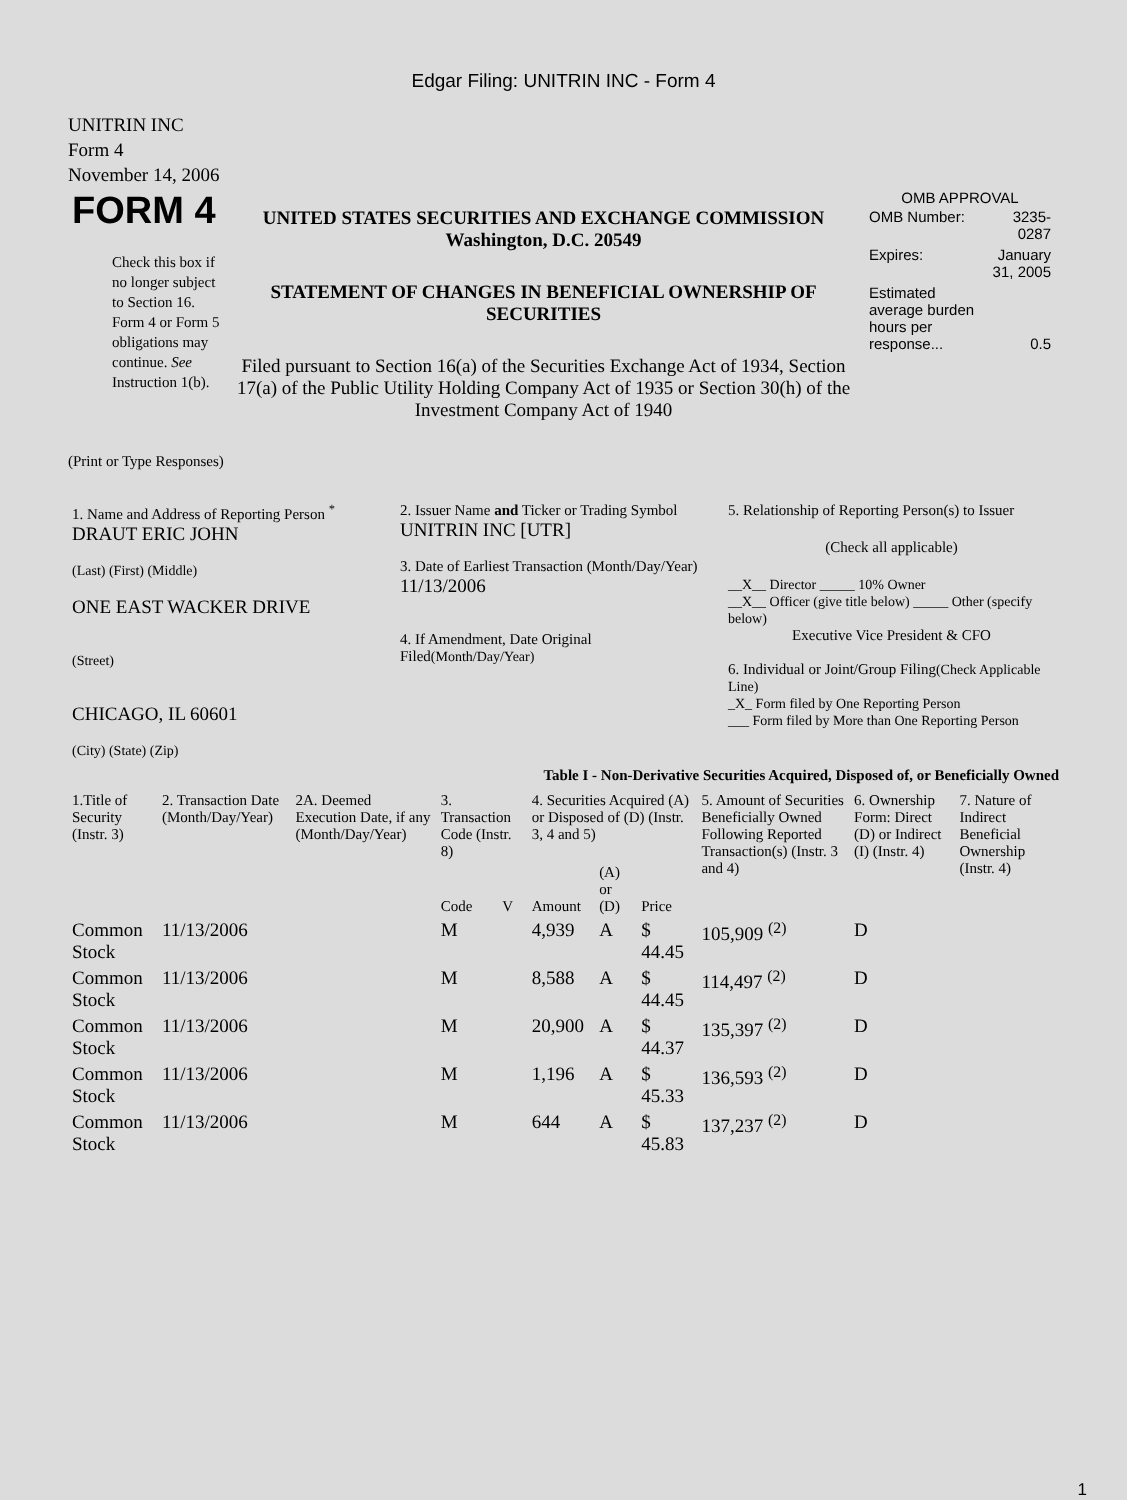Edgar Filing: UNITRIN INC - Form 4
UNITRIN INC
Form 4
November 14, 2006
| FORM 4 Check this box if no longer subject to Section 16. Form 4 or Form 5 obligations may continue. See Instruction 1(b). | UNITED STATES SECURITIES AND EXCHANGE COMMISSION Washington, D.C. 20549 STATEMENT OF CHANGES IN BENEFICIAL OWNERSHIP OF SECURITIES Filed pursuant to Section 16(a) of the Securities Exchange Act of 1934, Section 17(a) of the Public Utility Holding Company Act of 1935 or Section 30(h) of the Investment Company Act of 1940 | OMB APPROVAL / OMB Number: / 3235-0287 / / Expires: / January 31, 2005 / / Estimated average burden hours per response... / 0.5 / |
(Print or Type Responses)
| 1. Name and Address of Reporting Person <sup>*</sup> DRAUT ERIC JOHN (Last) (First) (Middle) ONE EAST WACKER DRIVE (Street) CHICAGO, IL 60601 (City) (State) (Zip) | 2. Issuer Name and Ticker or Trading Symbol UNITRIN INC [UTR] 3. Date of Earliest Transaction (Month/Day/Year) 11/13/2006 4. If Amendment, Date Original Filed (Month/Day/Year) | 5. Relationship of Reporting Person(s) to Issuer (Check all applicable) __X__ Director _____ 10% Owner __X__ Officer (give title below) _____ Other (specify below) Executive Vice President & CFO 6. Individual or Joint/Group Filing (Check Applicable Line) _X_ Form filed by One Reporting Person ___ Form filed by More than One Reporting Person |
Table I - Non-Derivative Securities Acquired, Disposed of, or Beneficially Owned
| 1.Title of Security (Instr. 3) | 2. Transaction Date (Month/Day/Year) | 2A. Deemed Execution Date, if any (Month/Day/Year) | 3. Transaction Code (Instr. 8) | | 4. Securities Acquired (A) or Disposed of (D) (Instr. 3, 4 and 5) | | | 5. Amount of Securities Beneficially Owned Following Reported Transaction(s) (Instr. 3 and 4) | 6. Ownership Form: Direct (D) or Indirect (I) (Instr. 4) | 7. Nature of Indirect Beneficial Ownership (Instr. 4) |
| --- | --- | --- | --- | --- | --- | --- | --- | --- | --- | --- |
| | | | Code | V | Amount | (A) or (D) | Price | | | |
| Common Stock | 11/13/2006 | | M | | 4,939 | A | $ 44.45 | 105,909 <sup>(2)</sup> | D | |
| Common Stock | 11/13/2006 | | M | | 8,588 | A | $ 44.45 | 114,497 <sup>(2)</sup> | D | |
| Common Stock | 11/13/2006 | | M | | 20,900 | A | $ 44.37 | 135,397 <sup>(2)</sup> | D | |
| Common Stock | 11/13/2006 | | M | | 1,196 | A | $ 45.33 | 136,593 <sup>(2)</sup> | D | |
| Common Stock | 11/13/2006 | | M | | 644 | A | $ 45.83 | 137,237 <sup>(2)</sup> | D | |
1